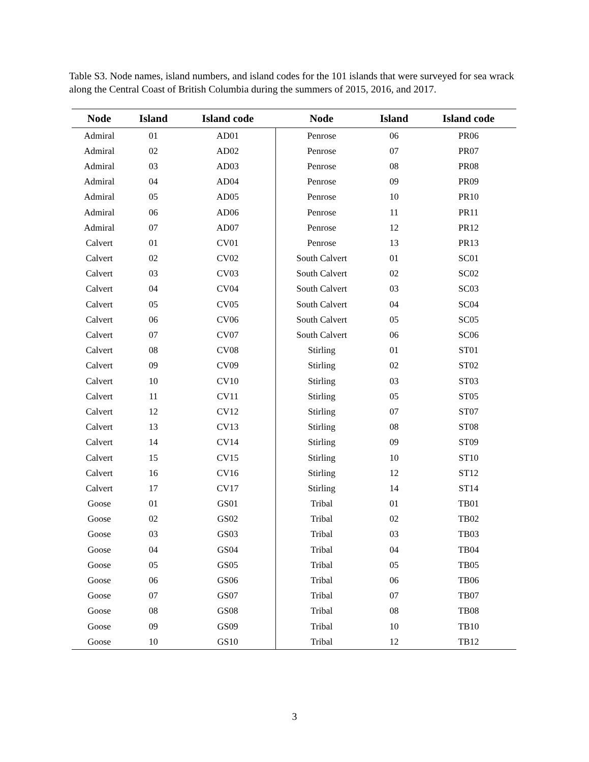Table S3. Node names, island numbers, and island codes for the 101 islands that were surveyed for sea wrack along the Central Coast of British Columbia during the summers of 2015, 2016, and 2017.
| Node | Island | Island code | Node | Island | Island code |
| --- | --- | --- | --- | --- | --- |
| Admiral | 01 | AD01 | Penrose | 06 | PR06 |
| Admiral | 02 | AD02 | Penrose | 07 | PR07 |
| Admiral | 03 | AD03 | Penrose | 08 | PR08 |
| Admiral | 04 | AD04 | Penrose | 09 | PR09 |
| Admiral | 05 | AD05 | Penrose | 10 | PR10 |
| Admiral | 06 | AD06 | Penrose | 11 | PR11 |
| Admiral | 07 | AD07 | Penrose | 12 | PR12 |
| Calvert | 01 | CV01 | Penrose | 13 | PR13 |
| Calvert | 02 | CV02 | South Calvert | 01 | SC01 |
| Calvert | 03 | CV03 | South Calvert | 02 | SC02 |
| Calvert | 04 | CV04 | South Calvert | 03 | SC03 |
| Calvert | 05 | CV05 | South Calvert | 04 | SC04 |
| Calvert | 06 | CV06 | South Calvert | 05 | SC05 |
| Calvert | 07 | CV07 | South Calvert | 06 | SC06 |
| Calvert | 08 | CV08 | Stirling | 01 | ST01 |
| Calvert | 09 | CV09 | Stirling | 02 | ST02 |
| Calvert | 10 | CV10 | Stirling | 03 | ST03 |
| Calvert | 11 | CV11 | Stirling | 05 | ST05 |
| Calvert | 12 | CV12 | Stirling | 07 | ST07 |
| Calvert | 13 | CV13 | Stirling | 08 | ST08 |
| Calvert | 14 | CV14 | Stirling | 09 | ST09 |
| Calvert | 15 | CV15 | Stirling | 10 | ST10 |
| Calvert | 16 | CV16 | Stirling | 12 | ST12 |
| Calvert | 17 | CV17 | Stirling | 14 | ST14 |
| Goose | 01 | GS01 | Tribal | 01 | TB01 |
| Goose | 02 | GS02 | Tribal | 02 | TB02 |
| Goose | 03 | GS03 | Tribal | 03 | TB03 |
| Goose | 04 | GS04 | Tribal | 04 | TB04 |
| Goose | 05 | GS05 | Tribal | 05 | TB05 |
| Goose | 06 | GS06 | Tribal | 06 | TB06 |
| Goose | 07 | GS07 | Tribal | 07 | TB07 |
| Goose | 08 | GS08 | Tribal | 08 | TB08 |
| Goose | 09 | GS09 | Tribal | 10 | TB10 |
| Goose | 10 | GS10 | Tribal | 12 | TB12 |
3